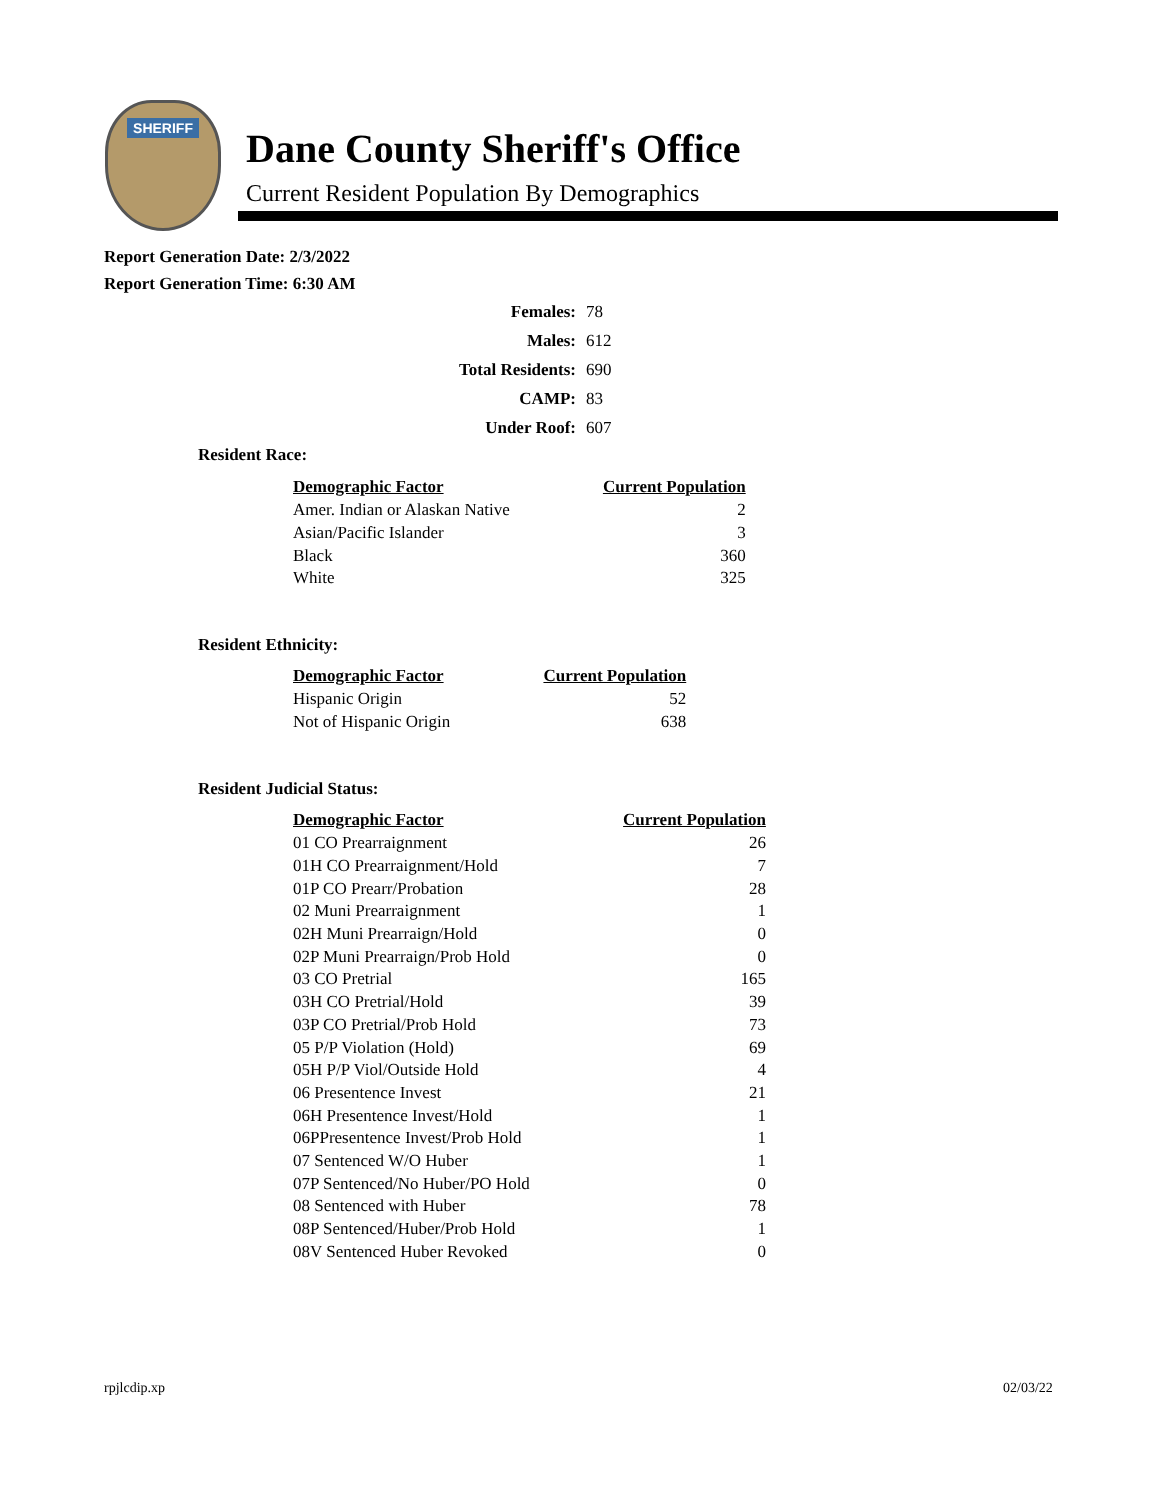SHERIFF
Dane County Sheriff's Office
Current Resident Population By Demographics
Report Generation Date: 2/3/2022
Report Generation Time: 6:30 AM
| Females: | 78 |
| Males: | 612 |
| Total Residents: | 690 |
| CAMP: | 83 |
| Under Roof: | 607 |
Resident Race:
| Demographic Factor | Current Population |
| --- | --- |
| Amer. Indian or Alaskan Native | 2 |
| Asian/Pacific Islander | 3 |
| Black | 360 |
| White | 325 |
Resident Ethnicity:
| Demographic Factor | Current Population |
| --- | --- |
| Hispanic Origin | 52 |
| Not of Hispanic Origin | 638 |
Resident Judicial Status:
| Demographic Factor | Current Population |
| --- | --- |
| 01 CO Prearraignment | 26 |
| 01H CO Prearraignment/Hold | 7 |
| 01P CO Prearr/Probation | 28 |
| 02 Muni Prearraignment | 1 |
| 02H Muni Prearraign/Hold | 0 |
| 02P Muni Prearraign/Prob Hold | 0 |
| 03 CO Pretrial | 165 |
| 03H CO Pretrial/Hold | 39 |
| 03P CO Pretrial/Prob Hold | 73 |
| 05 P/P Violation (Hold) | 69 |
| 05H P/P Viol/Outside Hold | 4 |
| 06 Presentence Invest | 21 |
| 06H Presentence Invest/Hold | 1 |
| 06PPresentence Invest/Prob Hold | 1 |
| 07 Sentenced W/O Huber | 1 |
| 07P Sentenced/No Huber/PO Hold | 0 |
| 08 Sentenced with Huber | 78 |
| 08P Sentenced/Huber/Prob Hold | 1 |
| 08V Sentenced Huber Revoked | 0 |
rpjlcdip.xp 02/03/22